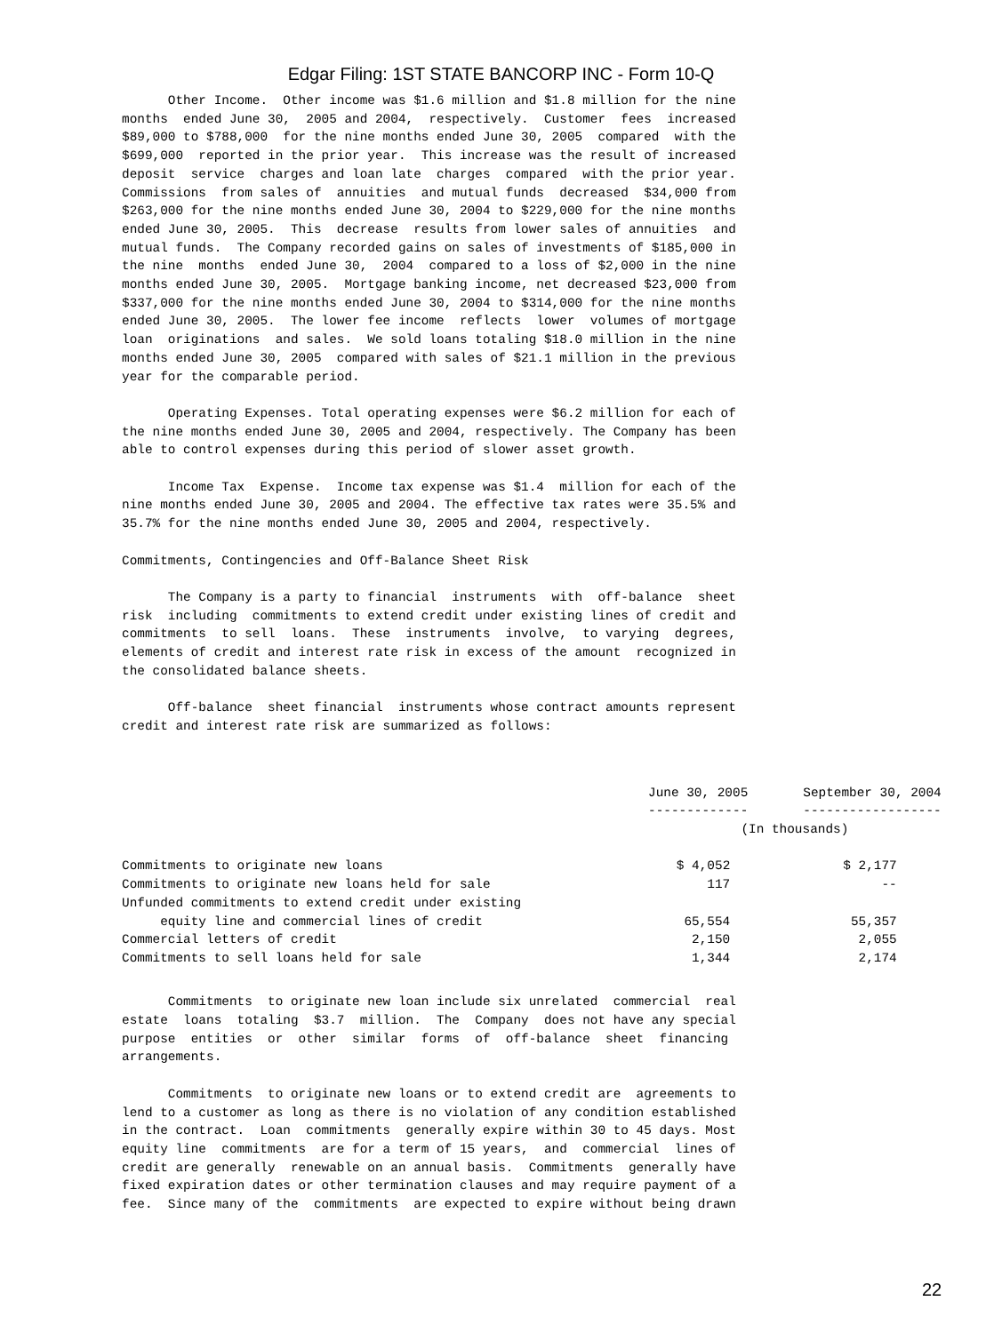Edgar Filing: 1ST STATE BANCORP INC - Form 10-Q
      Other Income.  Other income was $1.6 million and $1.8 million for the nine
months  ended June 30,  2005 and 2004,  respectively.  Customer  fees  increased
$89,000 to $788,000  for the nine months ended June 30, 2005  compared  with the
$699,000  reported in the prior year.  This increase was the result of increased
deposit  service  charges and loan late  charges  compared  with the prior year.
Commissions  from sales of  annuities  and mutual funds  decreased  $34,000 from
$263,000 for the nine months ended June 30, 2004 to $229,000 for the nine months
ended June 30, 2005.  This  decrease  results from lower sales of annuities  and
mutual funds.  The Company recorded gains on sales of investments of $185,000 in
the nine  months  ended June 30,  2004  compared to a loss of $2,000 in the nine
months ended June 30, 2005.  Mortgage banking income, net decreased $23,000 from
$337,000 for the nine months ended June 30, 2004 to $314,000 for the nine months
ended June 30, 2005.  The lower fee income  reflects  lower  volumes of mortgage
loan  originations  and sales.  We sold loans totaling $18.0 million in the nine
months ended June 30, 2005  compared with sales of $21.1 million in the previous
year for the comparable period.

      Operating Expenses. Total operating expenses were $6.2 million for each of
the nine months ended June 30, 2005 and 2004, respectively. The Company has been
able to control expenses during this period of slower asset growth.

      Income Tax  Expense.  Income tax expense was $1.4  million for each of the
nine months ended June 30, 2005 and 2004. The effective tax rates were 35.5% and
35.7% for the nine months ended June 30, 2005 and 2004, respectively.

Commitments, Contingencies and Off-Balance Sheet Risk

      The Company is a party to financial  instruments  with  off-balance  sheet
risk  including  commitments to extend credit under existing lines of credit and
commitments  to sell  loans.  These  instruments  involve,  to varying  degrees,
elements of credit and interest rate risk in excess of the amount  recognized in
the consolidated balance sheets.

      Off-balance  sheet financial  instruments whose contract amounts represent
credit and interest rate risk are summarized as follows:
| | June 30, 2005 | September 30, 2004 |
| --- | --- | --- |
| | ------------- | ------------------ |
| | (In thousands) | |
| Commitments to originate new loans | $ 4,052 | $ 2,177 |
| Commitments to originate new loans held for sale | 117 | -- |
| Unfunded commitments to extend credit under existing | | |
| equity line and commercial lines of credit | 65,554 | 55,357 |
| Commercial letters of credit | 2,150 | 2,055 |
| Commitments to sell loans held for sale | 1,344 | 2,174 |
      Commitments  to originate new loan include six unrelated  commercial  real
estate  loans  totaling  $3.7  million.  The  Company  does not have any special
purpose  entities  or  other  similar  forms  of  off-balance  sheet  financing
arrangements.

      Commitments  to originate new loans or to extend credit are  agreements to
lend to a customer as long as there is no violation of any condition established
in the contract.  Loan  commitments  generally expire within 30 to 45 days. Most
equity line  commitments  are for a term of 15 years,  and  commercial  lines of
credit are generally  renewable on an annual basis.  Commitments  generally have
fixed expiration dates or other termination clauses and may require payment of a
fee.  Since many of the  commitments  are expected to expire without being drawn
22